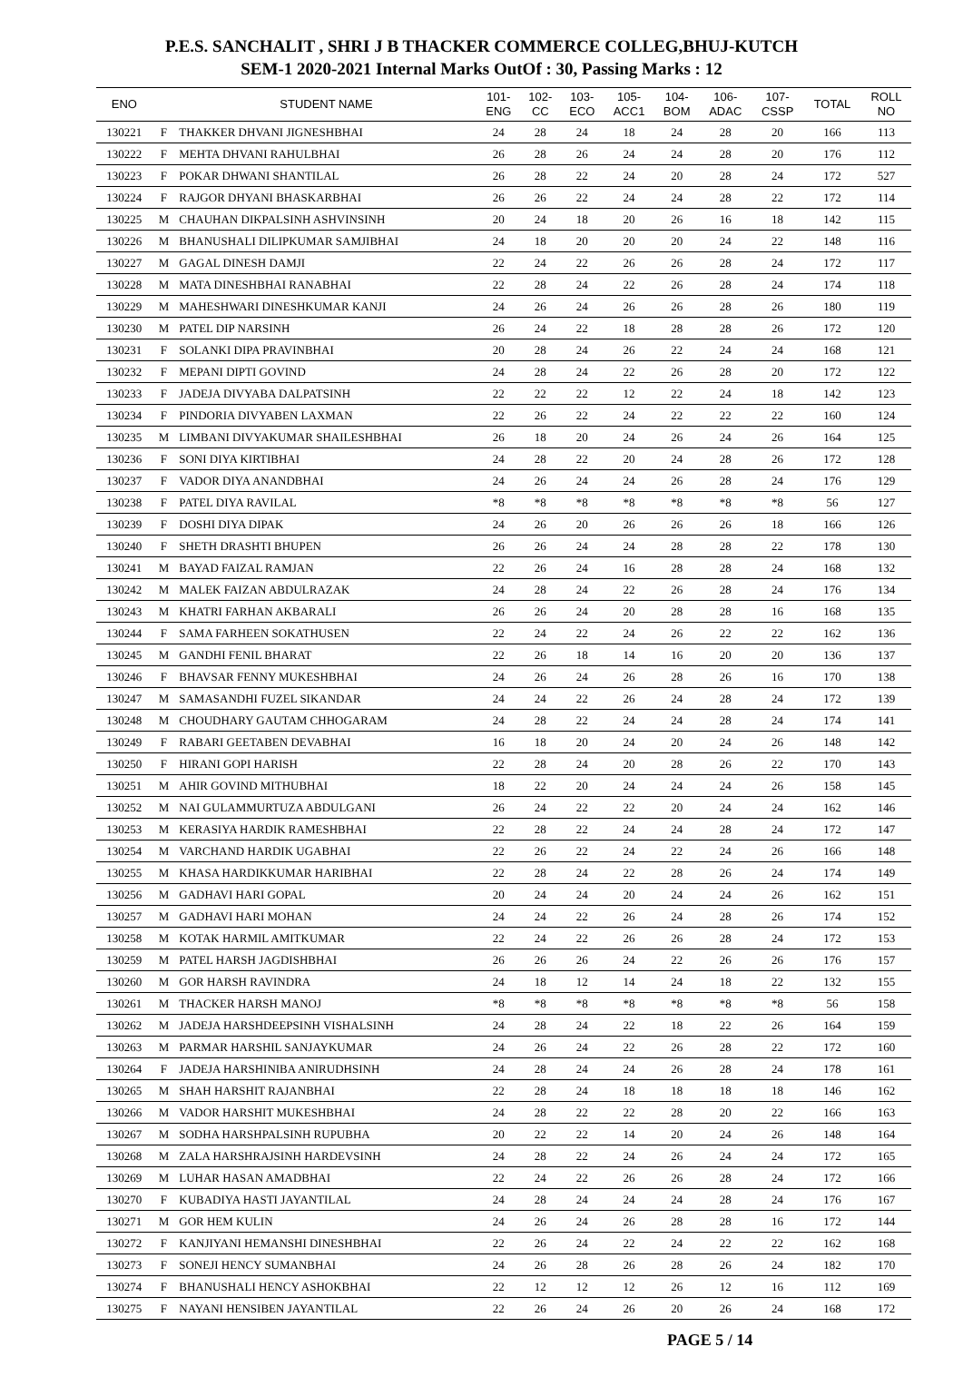P.E.S. SANCHALIT , SHRI J B THACKER COMMERCE COLLEG,BHUJ-KUTCH
SEM-1 2020-2021 Internal Marks OutOf : 30, Passing Marks : 12
| ENO | | STUDENT NAME | 101- ENG | 102- CC | 103- ECO | 105- ACC1 | 104- BOM | 106- ADAC | 107- CSSP | TOTAL | ROLL NO |
| --- | --- | --- | --- | --- | --- | --- | --- | --- | --- | --- | --- |
| 130221 | F | THAKKER DHVANI JIGNESHBHAI | 24 | 28 | 24 | 18 | 24 | 28 | 20 | 166 | 113 |
| 130222 | F | MEHTA DHVANI RAHULBHAI | 26 | 28 | 26 | 24 | 24 | 28 | 20 | 176 | 112 |
| 130223 | F | POKAR DHWANI SHANTILAL | 26 | 28 | 22 | 24 | 20 | 28 | 24 | 172 | 527 |
| 130224 | F | RAJGOR DHYANI BHASKARBHAI | 26 | 26 | 22 | 24 | 24 | 28 | 22 | 172 | 114 |
| 130225 | M | CHAUHAN DIKPALSINH ASHVINSINH | 20 | 24 | 18 | 20 | 26 | 16 | 18 | 142 | 115 |
| 130226 | M | BHANUSHALI DILIPKUMAR SAMJIBHAI | 24 | 18 | 20 | 20 | 20 | 24 | 22 | 148 | 116 |
| 130227 | M | GAGAL DINESH DAMJI | 22 | 24 | 22 | 26 | 26 | 28 | 24 | 172 | 117 |
| 130228 | M | MATA DINESHBHAI RANABHAI | 22 | 28 | 24 | 22 | 26 | 28 | 24 | 174 | 118 |
| 130229 | M | MAHESHWARI DINESHKUMAR KANJI | 24 | 26 | 24 | 26 | 26 | 28 | 26 | 180 | 119 |
| 130230 | M | PATEL DIP NARSINH | 26 | 24 | 22 | 18 | 28 | 28 | 26 | 172 | 120 |
| 130231 | F | SOLANKI DIPA PRAVINBHAI | 20 | 28 | 24 | 26 | 22 | 24 | 24 | 168 | 121 |
| 130232 | F | MEPANI DIPTI GOVIND | 24 | 28 | 24 | 22 | 26 | 28 | 20 | 172 | 122 |
| 130233 | F | JADEJA DIVYABA DALPATSINH | 22 | 22 | 22 | 12 | 22 | 24 | 18 | 142 | 123 |
| 130234 | F | PINDORIA DIVYABEN LAXMAN | 22 | 26 | 22 | 24 | 22 | 22 | 22 | 160 | 124 |
| 130235 | M | LIMBANI DIVYAKUMAR SHAILESHBHAI | 26 | 18 | 20 | 24 | 26 | 24 | 26 | 164 | 125 |
| 130236 | F | SONI DIYA KIRTIBHAI | 24 | 28 | 22 | 20 | 24 | 28 | 26 | 172 | 128 |
| 130237 | F | VADOR DIYA ANANDBHAI | 24 | 26 | 24 | 24 | 26 | 28 | 24 | 176 | 129 |
| 130238 | F | PATEL DIYA RAVILAL | *8 | *8 | *8 | *8 | *8 | *8 | *8 | 56 | 127 |
| 130239 | F | DOSHI DIYA DIPAK | 24 | 26 | 20 | 26 | 26 | 26 | 18 | 166 | 126 |
| 130240 | F | SHETH DRASHTI BHUPEN | 26 | 26 | 24 | 24 | 28 | 28 | 22 | 178 | 130 |
| 130241 | M | BAYAD FAIZAL RAMJAN | 22 | 26 | 24 | 16 | 28 | 28 | 24 | 168 | 132 |
| 130242 | M | MALEK FAIZAN ABDULRAZAK | 24 | 28 | 24 | 22 | 26 | 28 | 24 | 176 | 134 |
| 130243 | M | KHATRI FARHAN AKBARALI | 26 | 26 | 24 | 20 | 28 | 28 | 16 | 168 | 135 |
| 130244 | F | SAMA FARHEEN SOKATHUSEN | 22 | 24 | 22 | 24 | 26 | 22 | 22 | 162 | 136 |
| 130245 | M | GANDHI FENIL BHARAT | 22 | 26 | 18 | 14 | 16 | 20 | 20 | 136 | 137 |
| 130246 | F | BHAVSAR FENNY MUKESHBHAI | 24 | 26 | 24 | 26 | 28 | 26 | 16 | 170 | 138 |
| 130247 | M | SAMASANDHI FUZEL SIKANDAR | 24 | 24 | 22 | 26 | 24 | 28 | 24 | 172 | 139 |
| 130248 | M | CHOUDHARY GAUTAM CHHOGARAM | 24 | 28 | 22 | 24 | 24 | 28 | 24 | 174 | 141 |
| 130249 | F | RABARI GEETABEN DEVABHAI | 16 | 18 | 20 | 24 | 20 | 24 | 26 | 148 | 142 |
| 130250 | F | HIRANI GOPI HARISH | 22 | 28 | 24 | 20 | 28 | 26 | 22 | 170 | 143 |
| 130251 | M | AHIR GOVIND MITHUBHAI | 18 | 22 | 20 | 24 | 24 | 24 | 26 | 158 | 145 |
| 130252 | M | NAI GULAMMURTUZA ABDULGANI | 26 | 24 | 22 | 22 | 20 | 24 | 24 | 162 | 146 |
| 130253 | M | KERASIYA HARDIK RAMESHBHAI | 22 | 28 | 22 | 24 | 24 | 28 | 24 | 172 | 147 |
| 130254 | M | VARCHAND HARDIK UGABHAI | 22 | 26 | 22 | 24 | 22 | 24 | 26 | 166 | 148 |
| 130255 | M | KHASA HARDIKKUMAR HARIBHAI | 22 | 28 | 24 | 22 | 28 | 26 | 24 | 174 | 149 |
| 130256 | M | GADHAVI HARI GOPAL | 20 | 24 | 24 | 20 | 24 | 24 | 26 | 162 | 151 |
| 130257 | M | GADHAVI HARI MOHAN | 24 | 24 | 22 | 26 | 24 | 28 | 26 | 174 | 152 |
| 130258 | M | KOTAK HARMIL AMITKUMAR | 22 | 24 | 22 | 26 | 26 | 28 | 24 | 172 | 153 |
| 130259 | M | PATEL HARSH JAGDISHBHAI | 26 | 26 | 26 | 24 | 22 | 26 | 26 | 176 | 157 |
| 130260 | M | GOR HARSH RAVINDRA | 24 | 18 | 12 | 14 | 24 | 18 | 22 | 132 | 155 |
| 130261 | M | THACKER HARSH MANOJ | *8 | *8 | *8 | *8 | *8 | *8 | *8 | 56 | 158 |
| 130262 | M | JADEJA HARSHDEEPSINH VISHALSINH | 24 | 28 | 24 | 22 | 18 | 22 | 26 | 164 | 159 |
| 130263 | M | PARMAR HARSHIL SANJAYKUMAR | 24 | 26 | 24 | 22 | 26 | 28 | 22 | 172 | 160 |
| 130264 | F | JADEJA HARSHINIBA ANIRUDHSINH | 24 | 28 | 24 | 24 | 26 | 28 | 24 | 178 | 161 |
| 130265 | M | SHAH HARSHIT RAJANBHAI | 22 | 28 | 24 | 18 | 18 | 18 | 18 | 146 | 162 |
| 130266 | M | VADOR HARSHIT MUKESHBHAI | 24 | 28 | 22 | 22 | 28 | 20 | 22 | 166 | 163 |
| 130267 | M | SODHA HARSHPALSINH RUPUBHA | 20 | 22 | 22 | 14 | 20 | 24 | 26 | 148 | 164 |
| 130268 | M | ZALA HARSHRAJSINH HARDEVSINH | 24 | 28 | 22 | 24 | 26 | 24 | 24 | 172 | 165 |
| 130269 | M | LUHAR HASAN AMADBHAI | 22 | 24 | 22 | 26 | 26 | 28 | 24 | 172 | 166 |
| 130270 | F | KUBADIYA HASTI JAYANTILAL | 24 | 28 | 24 | 24 | 24 | 28 | 24 | 176 | 167 |
| 130271 | M | GOR HEM KULIN | 24 | 26 | 24 | 26 | 28 | 28 | 16 | 172 | 144 |
| 130272 | F | KANJIYANI HEMANSHI DINESHBHAI | 22 | 26 | 24 | 22 | 24 | 22 | 22 | 162 | 168 |
| 130273 | F | SONEJI HENCY SUMANBHAI | 24 | 26 | 28 | 26 | 28 | 26 | 24 | 182 | 170 |
| 130274 | F | BHANUSHALI HENCY ASHOKBHAI | 22 | 12 | 12 | 12 | 26 | 12 | 16 | 112 | 169 |
| 130275 | F | NAYANI HENSIBEN JAYANTILAL | 22 | 26 | 24 | 26 | 20 | 26 | 24 | 168 | 172 |
PAGE 5 / 14